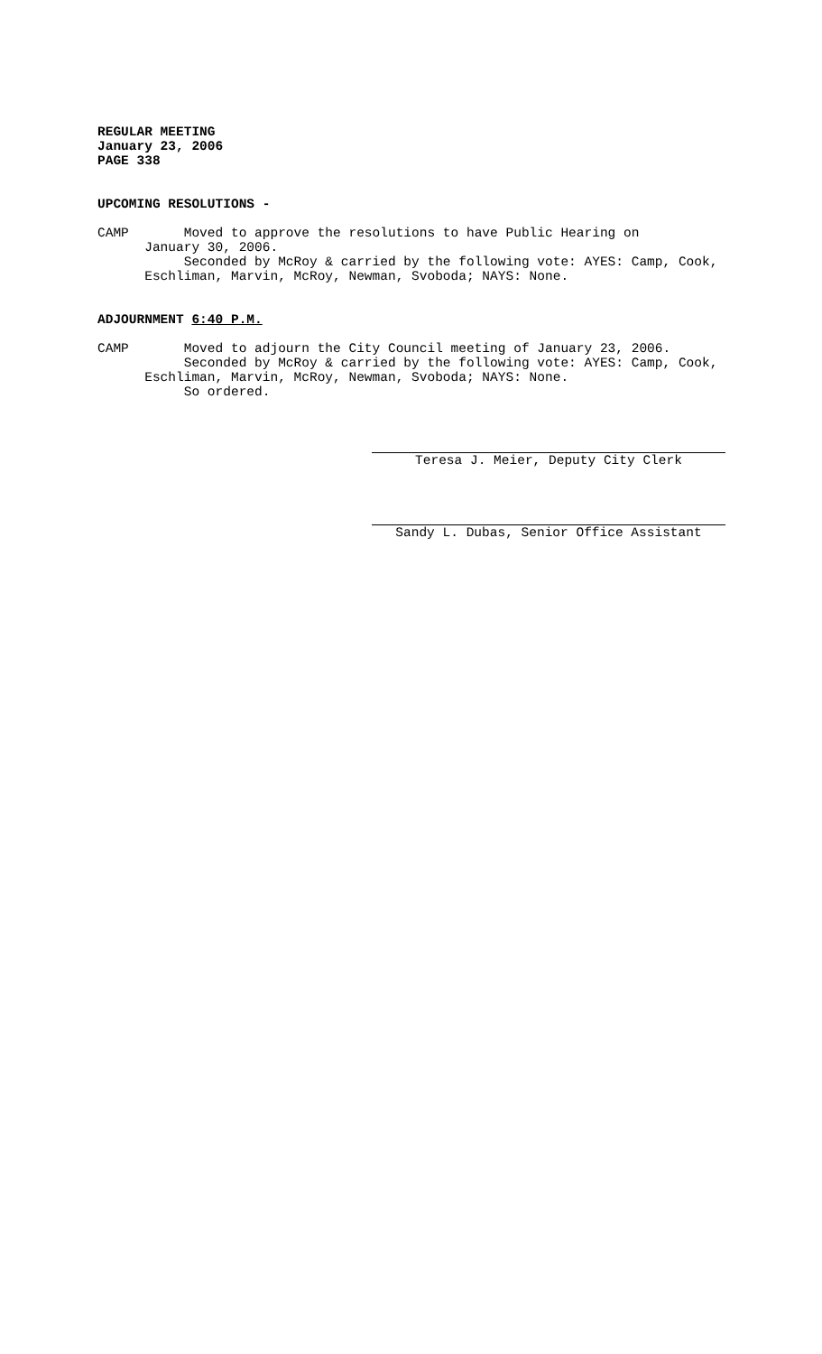REGULAR MEETING January 23, 2006 PAGE 338
UPCOMING RESOLUTIONS -
CAMP Moved to approve the resolutions to have Public Hearing on January 30, 2006. Seconded by McRoy & carried by the following vote: AYES: Camp, Cook, Eschliman, Marvin, McRoy, Newman, Svoboda; NAYS: None.
ADJOURNMENT 6:40 P.M.
CAMP Moved to adjourn the City Council meeting of January 23, 2006. Seconded by McRoy & carried by the following vote: AYES: Camp, Cook, Eschliman, Marvin, McRoy, Newman, Svoboda; NAYS: None. So ordered.
Teresa J. Meier, Deputy City Clerk
Sandy L. Dubas, Senior Office Assistant